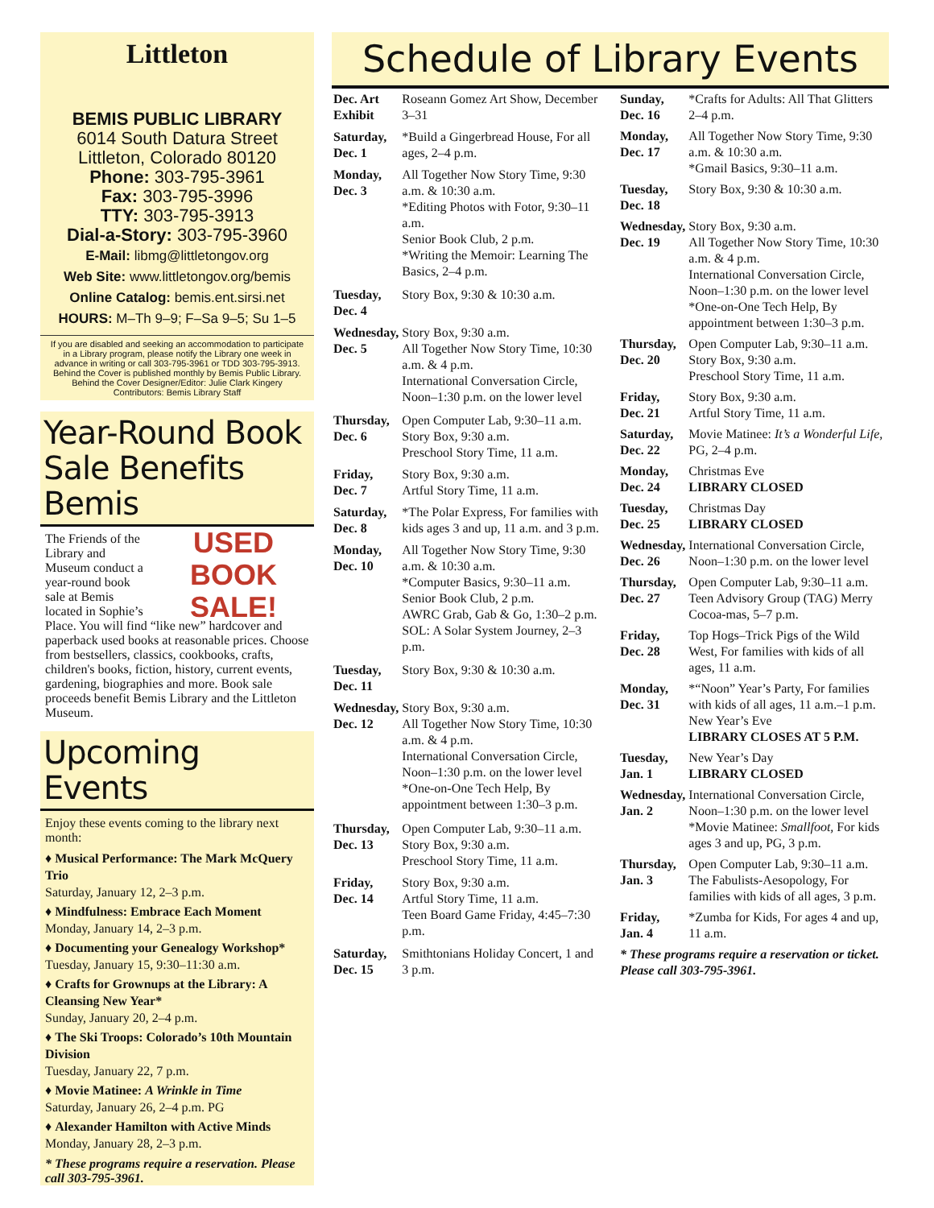Littleton
BEMIS PUBLIC LIBRARY
6014 South Datura Street
Littleton, Colorado 80120
Phone: 303-795-3961
Fax: 303-795-3996
TTY: 303-795-3913
Dial-a-Story: 303-795-3960
E-Mail: libmg@littletongov.org
Web Site: www.littletongov.org/bemis
Online Catalog: bemis.ent.sirsi.net
HOURS: M–Th 9–9; F–Sa 9–5; Su 1–5
If you are disabled and seeking an accommodation to participate in a Library program, please notify the Library one week in advance in writing or call 303-795-3961 or TDD 303-795-3913.
Behind the Cover is published monthly by Bemis Public Library. Behind the Cover Designer/Editor: Julie Clark Kingery Contributors: Bemis Library Staff
Year-Round Book Sale Benefits Bemis
USED BOOK SALE!
The Friends of the Library and Museum conduct a year-round book sale at Bemis located in Sophie’s Place. You will find “like new” hardcover and paperback used books at reasonable prices. Choose from bestsellers, classics, cookbooks, crafts, children's books, fiction, history, current events, gardening, biographies and more. Book sale proceeds benefit Bemis Library and the Littleton Museum.
Upcoming Events
Enjoy these events coming to the library next month:
♦ Musical Performance: The Mark McQuery Trio
Saturday, January 12, 2–3 p.m.
♦ Mindfulness: Embrace Each Moment
Monday, January 14, 2–3 p.m.
♦ Documenting your Genealogy Workshop*
Tuesday, January 15, 9:30–11:30 a.m.
♦ Crafts for Grownups at the Library: A Cleansing New Year*
Sunday, January 20, 2–4 p.m.
♦ The Ski Troops: Colorado’s 10th Mountain Division
Tuesday, January 22, 7 p.m.
♦ Movie Matinee: A Wrinkle in Time
Saturday, January 26, 2–4 p.m. PG
♦ Alexander Hamilton with Active Minds
Monday, January 28, 2–3 p.m.
* These programs require a reservation. Please call 303-795-3961.
Schedule of Library Events
| Dec. Art Exhibit | Roseann Gomez Art Show, December 3–31 |
| Saturday, Dec. 1 | *Build a Gingerbread House, For all ages, 2–4 p.m. |
| Monday, Dec. 3 | All Together Now Story Time, 9:30 a.m. & 10:30 a.m. *Editing Photos with Fotor, 9:30–11 a.m. Senior Book Club, 2 p.m. *Writing the Memoir: Learning The Basics, 2–4 p.m. |
| Tuesday, Dec. 4 | Story Box, 9:30 & 10:30 a.m. |
| Wednesday, Dec. 5 | Story Box, 9:30 a.m. All Together Now Story Time, 10:30 a.m. & 4 p.m. International Conversation Circle, Noon–1:30 p.m. on the lower level |
| Thursday, Dec. 6 | Open Computer Lab, 9:30–11 a.m. Story Box, 9:30 a.m. Preschool Story Time, 11 a.m. |
| Friday, Dec. 7 | Story Box, 9:30 a.m. Artful Story Time, 11 a.m. |
| Saturday, Dec. 8 | *The Polar Express, For families with kids ages 3 and up, 11 a.m. and 3 p.m. |
| Monday, Dec. 10 | All Together Now Story Time, 9:30 a.m. & 10:30 a.m. *Computer Basics, 9:30–11 a.m. Senior Book Club, 2 p.m. AWRC Grab, Gab & Go, 1:30–2 p.m. SOL: A Solar System Journey, 2–3 p.m. |
| Tuesday, Dec. 11 | Story Box, 9:30 & 10:30 a.m. |
| Wednesday, Dec. 12 | Story Box, 9:30 a.m. All Together Now Story Time, 10:30 a.m. & 4 p.m. International Conversation Circle, Noon–1:30 p.m. on the lower level *One-on-One Tech Help, By appointment between 1:30–3 p.m. |
| Thursday, Dec. 13 | Open Computer Lab, 9:30–11 a.m. Story Box, 9:30 a.m. Preschool Story Time, 11 a.m. |
| Friday, Dec. 14 | Story Box, 9:30 a.m. Artful Story Time, 11 a.m. Teen Board Game Friday, 4:45–7:30 p.m. |
| Saturday, Dec. 15 | Smithtonians Holiday Concert, 1 and 3 p.m. |
| Sunday, Dec. 16 | *Crafts for Adults: All That Glitters 2–4 p.m. |
| Monday, Dec. 17 | All Together Now Story Time, 9:30 a.m. & 10:30 a.m. *Gmail Basics, 9:30–11 a.m. |
| Tuesday, Dec. 18 | Story Box, 9:30 & 10:30 a.m. |
| Wednesday, Dec. 19 | Story Box, 9:30 a.m. All Together Now Story Time, 10:30 a.m. & 4 p.m. International Conversation Circle, Noon–1:30 p.m. on the lower level *One-on-One Tech Help, By appointment between 1:30–3 p.m. |
| Thursday, Dec. 20 | Open Computer Lab, 9:30–11 a.m. Story Box, 9:30 a.m. Preschool Story Time, 11 a.m. |
| Friday, Dec. 21 | Story Box, 9:30 a.m. Artful Story Time, 11 a.m. |
| Saturday, Dec. 22 | Movie Matinee: It’s a Wonderful Life, PG, 2–4 p.m. |
| Monday, Dec. 24 | Christmas Eve LIBRARY CLOSED |
| Tuesday, Dec. 25 | Christmas Day LIBRARY CLOSED |
| Wednesday, Dec. 26 | International Conversation Circle, Noon–1:30 p.m. on the lower level |
| Thursday, Dec. 27 | Open Computer Lab, 9:30–11 a.m. Teen Advisory Group (TAG) Merry Cocoa-mas, 5–7 p.m. |
| Friday, Dec. 28 | Top Hogs–Trick Pigs of the Wild West, For families with kids of all ages, 11 a.m. |
| Monday, Dec. 31 | *“Noon” Year’s Party, For families with kids of all ages, 11 a.m.–1 p.m. New Year’s Eve LIBRARY CLOSES AT 5 P.M. |
| Tuesday, Jan. 1 | New Year’s Day LIBRARY CLOSED |
| Wednesday, Jan. 2 | International Conversation Circle, Noon–1:30 p.m. on the lower level *Movie Matinee: Smallfoot, For kids ages 3 and up, PG, 3 p.m. |
| Thursday, Jan. 3 | Open Computer Lab, 9:30–11 a.m. The Fabulists-Aesopology, For families with kids of all ages, 3 p.m. |
| Friday, Jan. 4 | *Zumba for Kids, For ages 4 and up, 11 a.m. |
| * These programs require a reservation or ticket. Please call 303-795-3961. | |